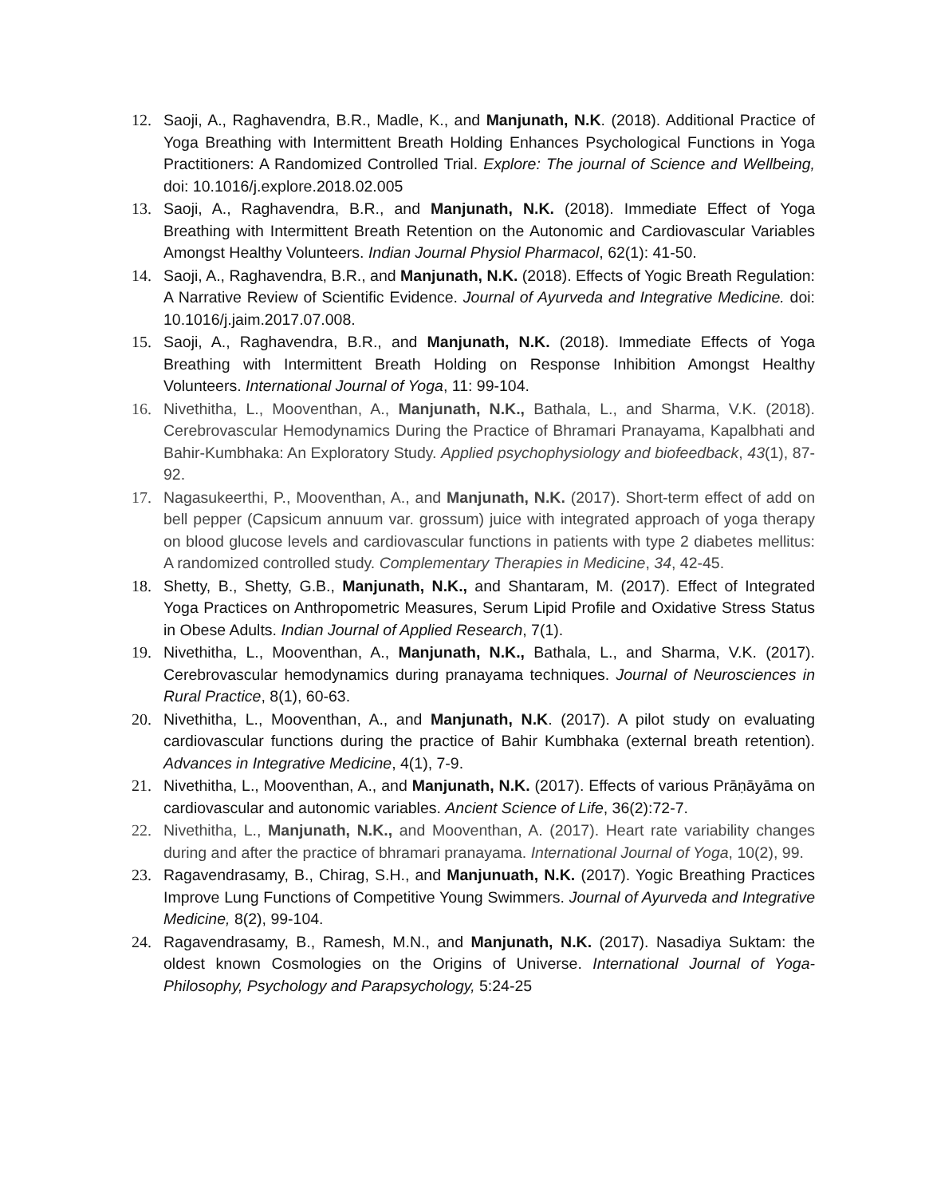12. Saoji, A., Raghavendra, B.R., Madle, K., and Manjunath, N.K. (2018). Additional Practice of Yoga Breathing with Intermittent Breath Holding Enhances Psychological Functions in Yoga Practitioners: A Randomized Controlled Trial. Explore: The journal of Science and Wellbeing, doi: 10.1016/j.explore.2018.02.005
13. Saoji, A., Raghavendra, B.R., and Manjunath, N.K. (2018). Immediate Effect of Yoga Breathing with Intermittent Breath Retention on the Autonomic and Cardiovascular Variables Amongst Healthy Volunteers. Indian Journal Physiol Pharmacol, 62(1): 41-50.
14. Saoji, A., Raghavendra, B.R., and Manjunath, N.K. (2018). Effects of Yogic Breath Regulation: A Narrative Review of Scientific Evidence. Journal of Ayurveda and Integrative Medicine. doi: 10.1016/j.jaim.2017.07.008.
15. Saoji, A., Raghavendra, B.R., and Manjunath, N.K. (2018). Immediate Effects of Yoga Breathing with Intermittent Breath Holding on Response Inhibition Amongst Healthy Volunteers. International Journal of Yoga, 11: 99-104.
16. Nivethitha, L., Mooventhan, A., Manjunath, N.K., Bathala, L., and Sharma, V.K. (2018). Cerebrovascular Hemodynamics During the Practice of Bhramari Pranayama, Kapalbhati and Bahir-Kumbhaka: An Exploratory Study. Applied psychophysiology and biofeedback, 43(1), 87-92.
17. Nagasukeerthi, P., Mooventhan, A., and Manjunath, N.K. (2017). Short-term effect of add on bell pepper (Capsicum annuum var. grossum) juice with integrated approach of yoga therapy on blood glucose levels and cardiovascular functions in patients with type 2 diabetes mellitus: A randomized controlled study. Complementary Therapies in Medicine, 34, 42-45.
18. Shetty, B., Shetty, G.B., Manjunath, N.K., and Shantaram, M. (2017). Effect of Integrated Yoga Practices on Anthropometric Measures, Serum Lipid Profile and Oxidative Stress Status in Obese Adults. Indian Journal of Applied Research, 7(1).
19. Nivethitha, L., Mooventhan, A., Manjunath, N.K., Bathala, L., and Sharma, V.K. (2017). Cerebrovascular hemodynamics during pranayama techniques. Journal of Neurosciences in Rural Practice, 8(1), 60-63.
20. Nivethitha, L., Mooventhan, A., and Manjunath, N.K. (2017). A pilot study on evaluating cardiovascular functions during the practice of Bahir Kumbhaka (external breath retention). Advances in Integrative Medicine, 4(1), 7-9.
21. Nivethitha, L., Mooventhan, A., and Manjunath, N.K. (2017). Effects of various Prāṇāyāma on cardiovascular and autonomic variables. Ancient Science of Life, 36(2):72-7.
22. Nivethitha, L., Manjunath, N.K., and Mooventhan, A. (2017). Heart rate variability changes during and after the practice of bhramari pranayama. International Journal of Yoga, 10(2), 99.
23. Ragavendrasamy, B., Chirag, S.H., and Manjunuath, N.K. (2017). Yogic Breathing Practices Improve Lung Functions of Competitive Young Swimmers. Journal of Ayurveda and Integrative Medicine, 8(2), 99-104.
24. Ragavendrasamy, B., Ramesh, M.N., and Manjunath, N.K. (2017). Nasadiya Suktam: the oldest known Cosmologies on the Origins of Universe. International Journal of Yoga-Philosophy, Psychology and Parapsychology, 5:24-25